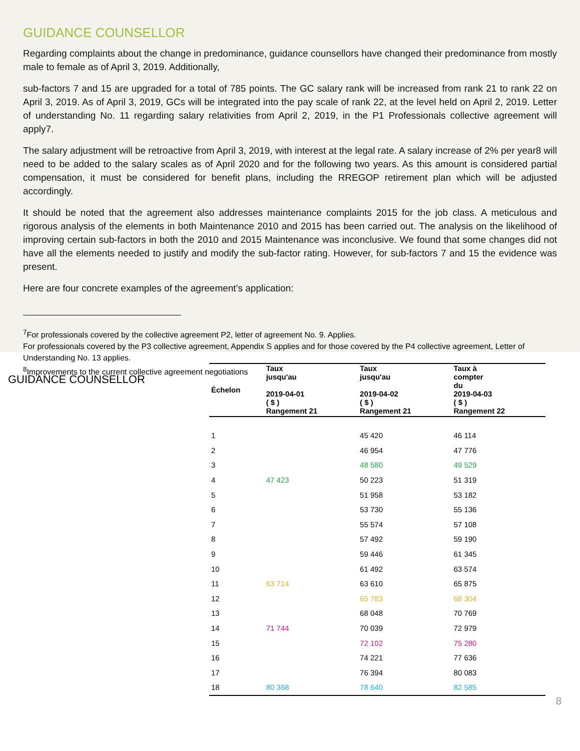GUIDANCE COUNSELLOR
Regarding complaints about the change in predominance, guidance counsellors have changed their predominance from mostly male to female as of April 3, 2019. Additionally,
sub-factors 7 and 15 are upgraded for a total of 785 points. The GC salary rank will be increased from rank 21 to rank 22 on April 3, 2019. As of April 3, 2019, GCs will be integrated into the pay scale of rank 22, at the level held on April 2, 2019. Letter of understanding No. 11 regarding salary relativities from April 2, 2019, in the P1 Professionals collective agreement will apply7.
The salary adjustment will be retroactive from April 3, 2019, with interest at the legal rate. A salary increase of 2% per year8 will need to be added to the salary scales as of April 2020 and for the following two years. As this amount is considered partial compensation, it must be considered for benefit plans, including the RREGOP retirement plan which will be adjusted accordingly.
It should be noted that the agreement also addresses maintenance complaints 2015 for the job class. A meticulous and rigorous analysis of the elements in both Maintenance 2010 and 2015 has been carried out. The analysis on the likelihood of improving certain sub-factors in both the 2010 and 2015 Maintenance was inconclusive. We found that some changes did not have all the elements needed to justify and modify the sub-factor rating. However, for sub-factors 7 and 15 the evidence was present.
Here are four concrete examples of the agreement’s application:
<sup>7</sup> For professionals covered by the collective agreement P2, letter of agreement No. 9. Applies.
For professionals covered by the P3 collective agreement, Appendix S applies and for those covered by the P4 collective agreement, Letter of Understanding No. 13 applies.
<sup>8</sup> Improvements to the current collective agreement negotiations
GUIDANCE COUNSELLOR
| Échelon | Taux jusqu'au 2019-04-01 ( $ ) Rangement 21 | Taux jusqu'au 2019-04-02 ( $ ) Rangement 21 | Taux à compter du 2019-04-03 ( $ ) Rangement 22 |
| --- | --- | --- | --- |
| 1 | | 45 420 | 46 114 |
| 2 | | 46 954 | 47 776 |
| 3 | | 48 580 | 49 529 |
| 4 | 47 423 | 50 223 | 51 319 |
| 5 | | 51 958 | 53 182 |
| 6 | | 53 730 | 55 136 |
| 7 | | 55 574 | 57 108 |
| 8 | | 57 492 | 59 190 |
| 9 | | 59 446 | 61 345 |
| 10 | | 61 492 | 63 574 |
| 11 | 63 714 | 63 610 | 65 875 |
| 12 | | 65 783 | 68 304 |
| 13 | | 68 048 | 70 769 |
| 14 | 71 744 | 70 039 | 72 979 |
| 15 | | 72 102 | 75 280 |
| 16 | | 74 221 | 77 636 |
| 17 | | 76 394 | 80 083 |
| 18 | 80 368 | 78 640 | 82 585 |
8